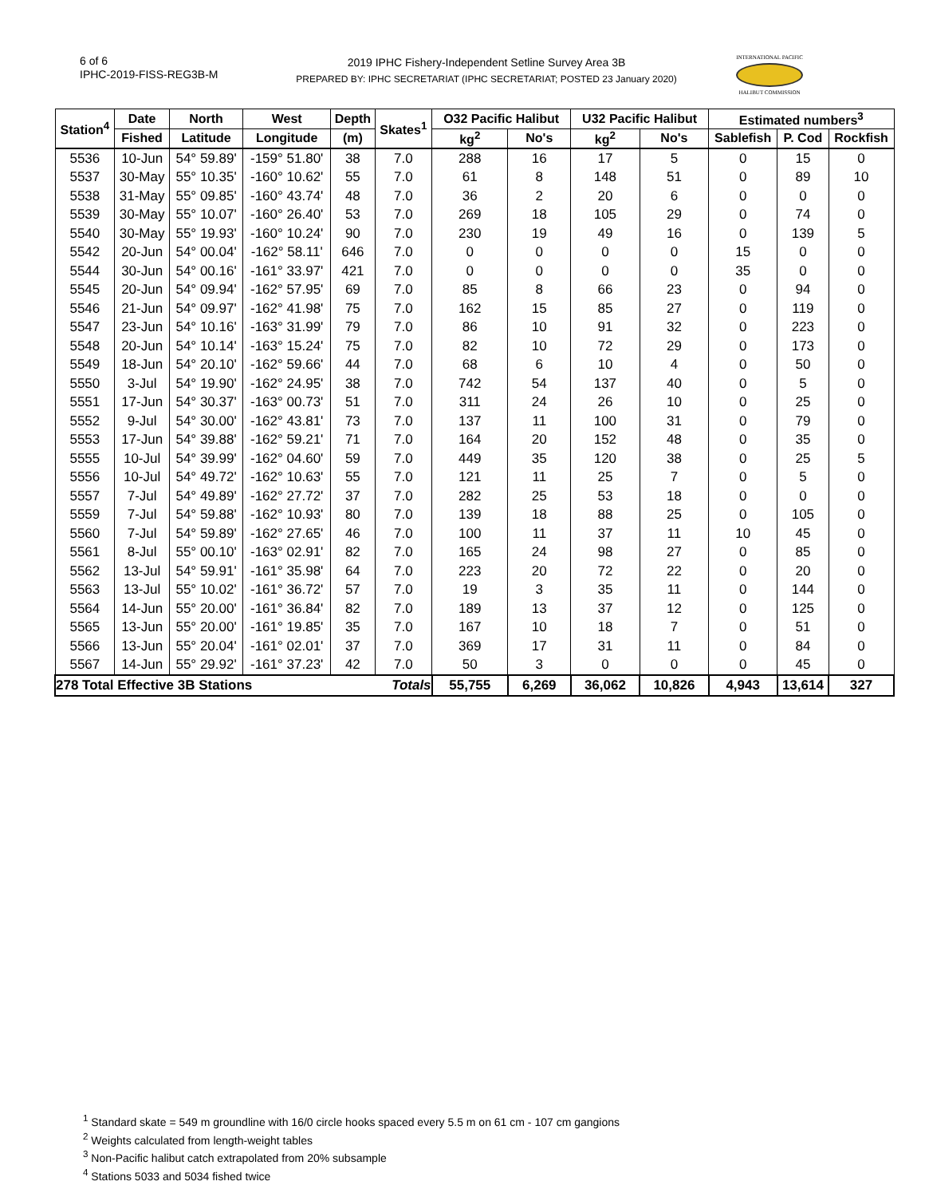6 of 6
IPHC-2019-FISS-REG3B-M
2019 IPHC Fishery-Independent Setline Survey Area 3B
PREPARED BY: IPHC SECRETARIAT (IPHC SECRETARIAT; POSTED 23 January 2020)
INTERNATIONAL PACIFIC
HALIBUT COMMISSION
| Station<sup>4</sup> | Date | North | West | Depth | Skates<sup>1</sup> | O32 Pacific Halibut | | U32 Pacific Halibut | | Estimated numbers<sup>3</sup> | | |
| --- | --- | --- | --- | --- | --- | --- | --- | --- | --- | --- | --- | --- |
| | Fished | Latitude | Longitude | (m) | | kg<sup>2</sup> | No's | kg<sup>2</sup> | No's | Sablefish | P. Cod | Rockfish |
| 5536 | 10-Jun | 54° 59.89' | -159° 51.80' | 38 | 7.0 | 288 | 16 | 17 | 5 | 0 | 15 | 0 |
| 5537 | 30-May | 55° 10.35' | -160° 10.62' | 55 | 7.0 | 61 | 8 | 148 | 51 | 0 | 89 | 10 |
| 5538 | 31-May | 55° 09.85' | -160° 43.74' | 48 | 7.0 | 36 | 2 | 20 | 6 | 0 | 0 | 0 |
| 5539 | 30-May | 55° 10.07' | -160° 26.40' | 53 | 7.0 | 269 | 18 | 105 | 29 | 0 | 74 | 0 |
| 5540 | 30-May | 55° 19.93' | -160° 10.24' | 90 | 7.0 | 230 | 19 | 49 | 16 | 0 | 139 | 5 |
| 5542 | 20-Jun | 54° 00.04' | -162° 58.11' | 646 | 7.0 | 0 | 0 | 0 | 0 | 15 | 0 | 0 |
| 5544 | 30-Jun | 54° 00.16' | -161° 33.97' | 421 | 7.0 | 0 | 0 | 0 | 0 | 35 | 0 | 0 |
| 5545 | 20-Jun | 54° 09.94' | -162° 57.95' | 69 | 7.0 | 85 | 8 | 66 | 23 | 0 | 94 | 0 |
| 5546 | 21-Jun | 54° 09.97' | -162° 41.98' | 75 | 7.0 | 162 | 15 | 85 | 27 | 0 | 119 | 0 |
| 5547 | 23-Jun | 54° 10.16' | -163° 31.99' | 79 | 7.0 | 86 | 10 | 91 | 32 | 0 | 223 | 0 |
| 5548 | 20-Jun | 54° 10.14' | -163° 15.24' | 75 | 7.0 | 82 | 10 | 72 | 29 | 0 | 173 | 0 |
| 5549 | 18-Jun | 54° 20.10' | -162° 59.66' | 44 | 7.0 | 68 | 6 | 10 | 4 | 0 | 50 | 0 |
| 5550 | 3-Jul | 54° 19.90' | -162° 24.95' | 38 | 7.0 | 742 | 54 | 137 | 40 | 0 | 5 | 0 |
| 5551 | 17-Jun | 54° 30.37' | -163° 00.73' | 51 | 7.0 | 311 | 24 | 26 | 10 | 0 | 25 | 0 |
| 5552 | 9-Jul | 54° 30.00' | -162° 43.81' | 73 | 7.0 | 137 | 11 | 100 | 31 | 0 | 79 | 0 |
| 5553 | 17-Jun | 54° 39.88' | -162° 59.21' | 71 | 7.0 | 164 | 20 | 152 | 48 | 0 | 35 | 0 |
| 5555 | 10-Jul | 54° 39.99' | -162° 04.60' | 59 | 7.0 | 449 | 35 | 120 | 38 | 0 | 25 | 5 |
| 5556 | 10-Jul | 54° 49.72' | -162° 10.63' | 55 | 7.0 | 121 | 11 | 25 | 7 | 0 | 5 | 0 |
| 5557 | 7-Jul | 54° 49.89' | -162° 27.72' | 37 | 7.0 | 282 | 25 | 53 | 18 | 0 | 0 | 0 |
| 5559 | 7-Jul | 54° 59.88' | -162° 10.93' | 80 | 7.0 | 139 | 18 | 88 | 25 | 0 | 105 | 0 |
| 5560 | 7-Jul | 54° 59.89' | -162° 27.65' | 46 | 7.0 | 100 | 11 | 37 | 11 | 10 | 45 | 0 |
| 5561 | 8-Jul | 55° 00.10' | -163° 02.91' | 82 | 7.0 | 165 | 24 | 98 | 27 | 0 | 85 | 0 |
| 5562 | 13-Jul | 54° 59.91' | -161° 35.98' | 64 | 7.0 | 223 | 20 | 72 | 22 | 0 | 20 | 0 |
| 5563 | 13-Jul | 55° 10.02' | -161° 36.72' | 57 | 7.0 | 19 | 3 | 35 | 11 | 0 | 144 | 0 |
| 5564 | 14-Jun | 55° 20.00' | -161° 36.84' | 82 | 7.0 | 189 | 13 | 37 | 12 | 0 | 125 | 0 |
| 5565 | 13-Jun | 55° 20.00' | -161° 19.85' | 35 | 7.0 | 167 | 10 | 18 | 7 | 0 | 51 | 0 |
| 5566 | 13-Jun | 55° 20.04' | -161° 02.01' | 37 | 7.0 | 369 | 17 | 31 | 11 | 0 | 84 | 0 |
| 5567 | 14-Jun | 55° 29.92' | -161° 37.23' | 42 | 7.0 | 50 | 3 | 0 | 0 | 0 | 45 | 0 |
| 278 Total Effective 3B Stations | | | | | Totals | 55,755 | 6,269 | 36,062 | 10,826 | 4,943 | 13,614 | 327 |
<sup>1</sup> Standard skate = 549 m groundline with 16/0 circle hooks spaced every 5.5 m on 61 cm - 107 cm gangions
<sup>2</sup> Weights calculated from length-weight tables
<sup>3</sup> Non-Pacific halibut catch extrapolated from 20% subsample
<sup>4</sup> Stations 5033 and 5034 fished twice